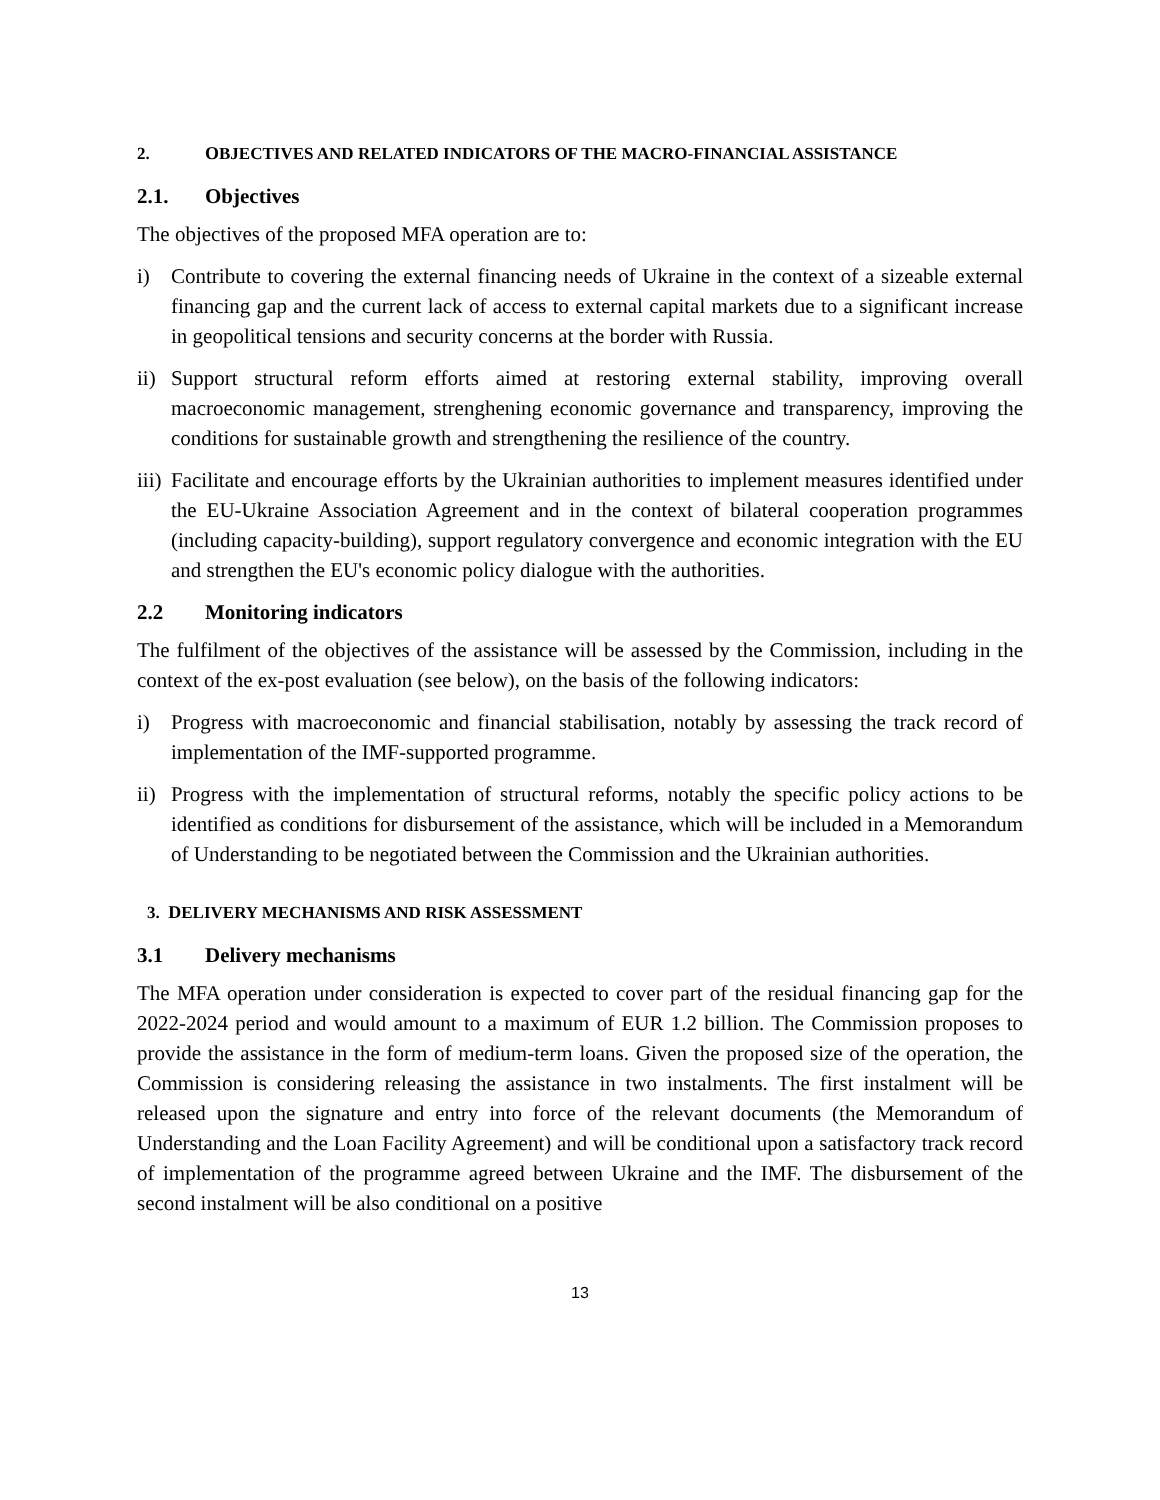2. OBJECTIVES AND RELATED INDICATORS OF THE MACRO-FINANCIAL ASSISTANCE
2.1. Objectives
The objectives of the proposed MFA operation are to:
i) Contribute to covering the external financing needs of Ukraine in the context of a sizeable external financing gap and the current lack of access to external capital markets due to a significant increase in geopolitical tensions and security concerns at the border with Russia.
ii) Support structural reform efforts aimed at restoring external stability, improving overall macroeconomic management, strenghening economic governance and transparency, improving the conditions for sustainable growth and strengthening the resilience of the country.
iii) Facilitate and encourage efforts by the Ukrainian authorities to implement measures identified under the EU-Ukraine Association Agreement and in the context of bilateral cooperation programmes (including capacity-building), support regulatory convergence and economic integration with the EU and strengthen the EU's economic policy dialogue with the authorities.
2.2 Monitoring indicators
The fulfilment of the objectives of the assistance will be assessed by the Commission, including in the context of the ex-post evaluation (see below), on the basis of the following indicators:
i) Progress with macroeconomic and financial stabilisation, notably by assessing the track record of implementation of the IMF-supported programme.
ii) Progress with the implementation of structural reforms, notably the specific policy actions to be identified as conditions for disbursement of the assistance, which will be included in a Memorandum of Understanding to be negotiated between the Commission and the Ukrainian authorities.
3. DELIVERY MECHANISMS AND RISK ASSESSMENT
3.1 Delivery mechanisms
The MFA operation under consideration is expected to cover part of the residual financing gap for the 2022-2024 period and would amount to a maximum of EUR 1.2 billion. The Commission proposes to provide the assistance in the form of medium-term loans. Given the proposed size of the operation, the Commission is considering releasing the assistance in two instalments. The first instalment will be released upon the signature and entry into force of the relevant documents (the Memorandum of Understanding and the Loan Facility Agreement) and will be conditional upon a satisfactory track record of implementation of the programme agreed between Ukraine and the IMF. The disbursement of the second instalment will be also conditional on a positive
13